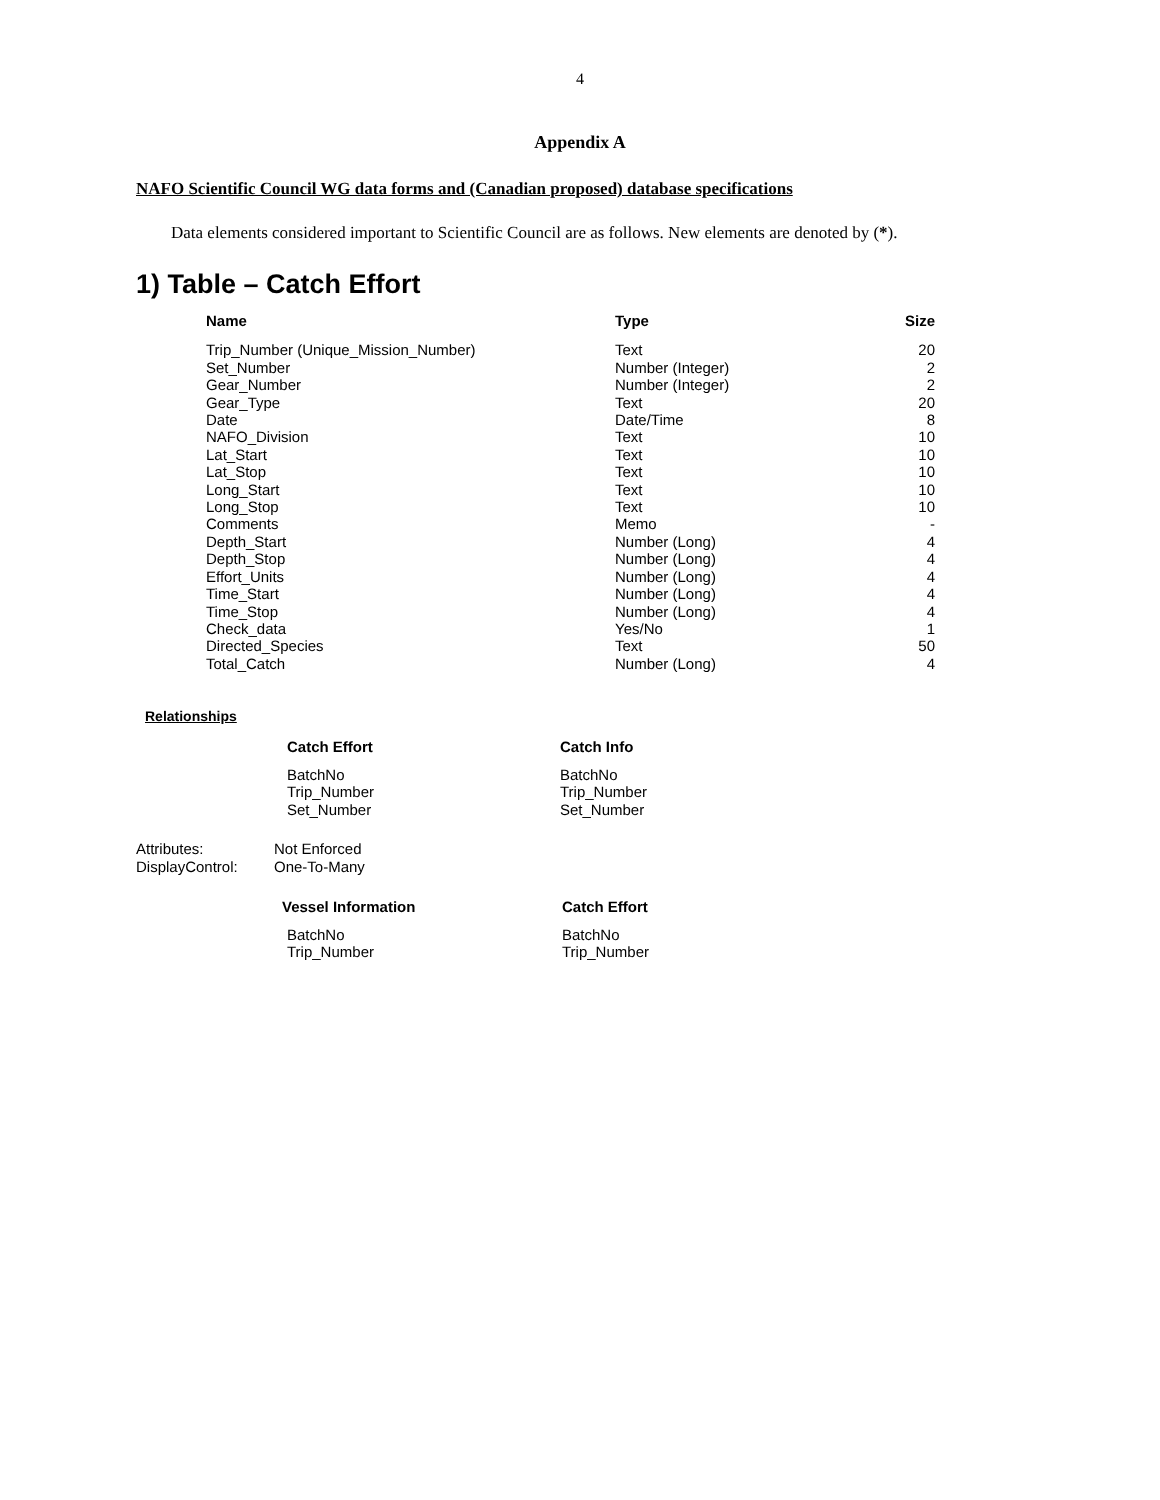4
Appendix A
NAFO Scientific Council WG data forms and (Canadian proposed) database specifications
Data elements considered important to Scientific Council are as follows. New elements are denoted by (*).
1) Table – Catch Effort
| Name | Type | Size |
| --- | --- | --- |
| Trip_Number (Unique_Mission_Number) | Text | 20 |
| Set_Number | Number (Integer) | 2 |
| Gear_Number | Number (Integer) | 2 |
| Gear_Type | Text | 20 |
| Date | Date/Time | 8 |
| NAFO_Division | Text | 10 |
| Lat_Start | Text | 10 |
| Lat_Stop | Text | 10 |
| Long_Start | Text | 10 |
| Long_Stop | Text | 10 |
| Comments | Memo | - |
| Depth_Start | Number (Long) | 4 |
| Depth_Stop | Number (Long) | 4 |
| Effort_Units | Number (Long) | 4 |
| Time_Start | Number (Long) | 4 |
| Time_Stop | Number (Long) | 4 |
| Check_data | Yes/No | 1 |
| Directed_Species | Text | 50 |
| Total_Catch | Number (Long) | 4 |
Relationships
| Catch Effort | Catch Info |
| BatchNo Trip_Number Set_Number | BatchNo Trip_Number Set_Number |
| Attributes: DisplayControl: | Not Enforced One-To-Many |
| Vessel Information | Catch Effort |
| BatchNo Trip_Number | BatchNo Trip_Number |